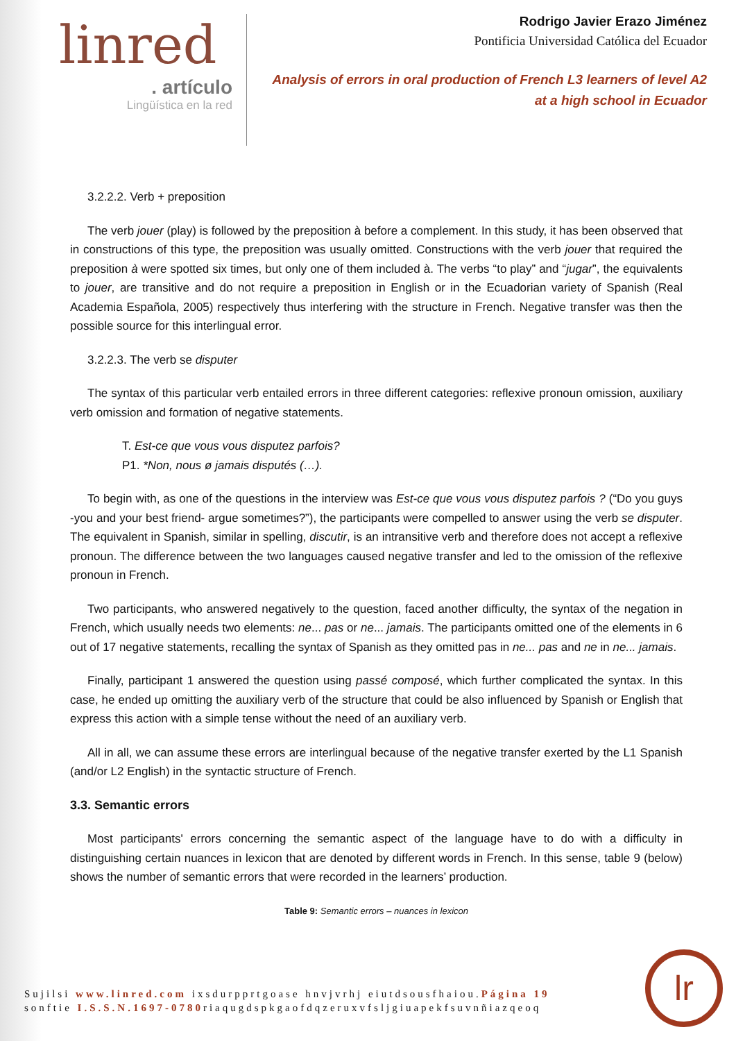linred
. artículo
Lingüística en la red
Rodrigo Javier Erazo Jiménez
Pontificia Universidad Católica del Ecuador
Analysis of errors in oral production of French L3 learners of level A2
at a high school in Ecuador
3.2.2.2. Verb + preposition
The verb jouer (play) is followed by the preposition à before a complement. In this study, it has been observed that in constructions of this type, the preposition was usually omitted. Constructions with the verb jouer that required the preposition à were spotted six times, but only one of them included à. The verbs “to play” and “jugar”, the equivalents to jouer, are transitive and do not require a preposition in English or in the Ecuadorian variety of Spanish (Real Academia Española, 2005) respectively thus interfering with the structure in French. Negative transfer was then the possible source for this interlingual error.
3.2.2.3. The verb se disputer
The syntax of this particular verb entailed errors in three different categories: reflexive pronoun omission, auxiliary verb omission and formation of negative statements.
T. Est-ce que vous vous disputez parfois?
P1. *Non, nous ø jamais disputés (…).
To begin with, as one of the questions in the interview was Est-ce que vous vous disputez parfois ? (“Do you guys -you and your best friend- argue sometimes?”), the participants were compelled to answer using the verb se disputer. The equivalent in Spanish, similar in spelling, discutir, is an intransitive verb and therefore does not accept a reflexive pronoun. The difference between the two languages caused negative transfer and led to the omission of the reflexive pronoun in French.
Two participants, who answered negatively to the question, faced another difficulty, the syntax of the negation in French, which usually needs two elements: ne... pas or ne... jamais. The participants omitted one of the elements in 6 out of 17 negative statements, recalling the syntax of Spanish as they omitted pas in ne... pas and ne in ne... jamais.
Finally, participant 1 answered the question using passé composé, which further complicated the syntax. In this case, he ended up omitting the auxiliary verb of the structure that could be also influenced by Spanish or English that express this action with a simple tense without the need of an auxiliary verb.
All in all, we can assume these errors are interlingual because of the negative transfer exerted by the L1 Spanish (and/or L2 English) in the syntactic structure of French.
3.3. Semantic errors
Most participants' errors concerning the semantic aspect of the language have to do with a difficulty in distinguishing certain nuances in lexicon that are denoted by different words in French. In this sense, table 9 (below) shows the number of semantic errors that were recorded in the learners’ production.
Table 9: Semantic errors – nuances in lexicon
Sujilsi www.linred.com ixsdurpprtgoase hnvjvrhj eiutdsousfhaiou.Página 19
sonftie I.S.S.N.1697-0780riaqugdspkgaofdqzeruxvfsljgiuapekfsuvnñiazqeoq
lr